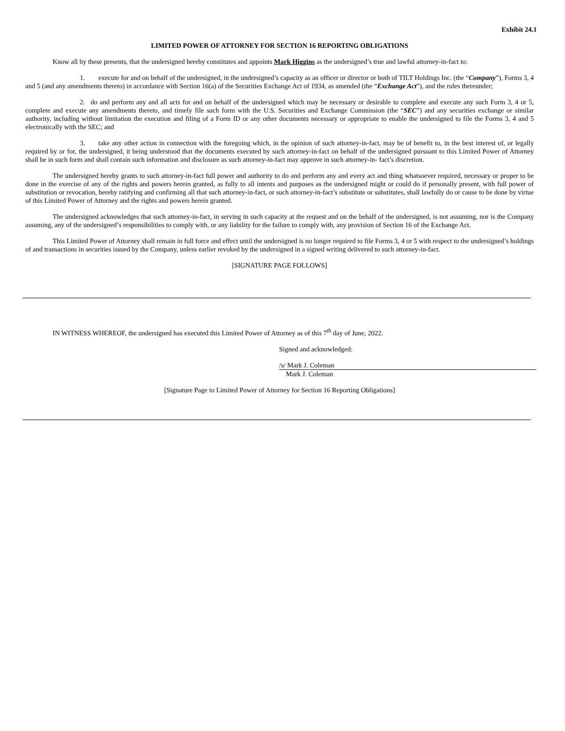Exhibit 24.1
LIMITED POWER OF ATTORNEY FOR SECTION 16 REPORTING OBLIGATIONS
Know all by these presents, that the undersigned hereby constitutes and appoints Mark Higgins as the undersigned’s true and lawful attorney-in-fact to:
1. execute for and on behalf of the undersigned, in the undersigned’s capacity as an officer or director or both of TILT Holdings Inc. (the “Company”), Forms 3, 4 and 5 (and any amendments thereto) in accordance with Section 16(a) of the Securities Exchange Act of 1934, as amended (the “Exchange Act”), and the rules thereunder;
2. do and perform any and all acts for and on behalf of the undersigned which may be necessary or desirable to complete and execute any such Form 3, 4 or 5, complete and execute any amendments thereto, and timely file such form with the U.S. Securities and Exchange Commission (the “SEC”) and any securities exchange or similar authority, including without limitation the execution and filing of a Form ID or any other documents necessary or appropriate to enable the undersigned to file the Forms 3, 4 and 5 electronically with the SEC; and
3. take any other action in connection with the foregoing which, in the opinion of such attorney-in-fact, may be of benefit to, in the best interest of, or legally required by or for, the undersigned, it being understood that the documents executed by such attorney-in-fact on behalf of the undersigned pursuant to this Limited Power of Attorney shall be in such form and shall contain such information and disclosure as such attorney-in-fact may approve in such attorney-in- fact’s discretion.
The undersigned hereby grants to such attorney-in-fact full power and authority to do and perform any and every act and thing whatsoever required, necessary or proper to be done in the exercise of any of the rights and powers herein granted, as fully to all intents and purposes as the undersigned might or could do if personally present, with full power of substitution or revocation, hereby ratifying and confirming all that such attorney-in-fact, or such attorney-in-fact’s substitute or substitutes, shall lawfully do or cause to be done by virtue of this Limited Power of Attorney and the rights and powers herein granted.
The undersigned acknowledges that such attorney-in-fact, in serving in such capacity at the request and on the behalf of the undersigned, is not assuming, nor is the Company assuming, any of the undersigned’s responsibilities to comply with, or any liability for the failure to comply with, any provision of Section 16 of the Exchange Act.
This Limited Power of Attorney shall remain in full force and effect until the undersigned is no longer required to file Forms 3, 4 or 5 with respect to the undersigned’s holdings of and transactions in securities issued by the Company, unless earlier revoked by the undersigned in a signed writing delivered to such attorney-in-fact.
[SIGNATURE PAGE FOLLOWS]
IN WITNESS WHEREOF, the undersigned has executed this Limited Power of Attorney as of this 7<sup>th</sup> day of June, 2022.
Signed and acknowledged:
/s/ Mark J. Coleman
Mark J. Coleman
[Signature Page to Limited Power of Attorney for Section 16 Reporting Obligations]